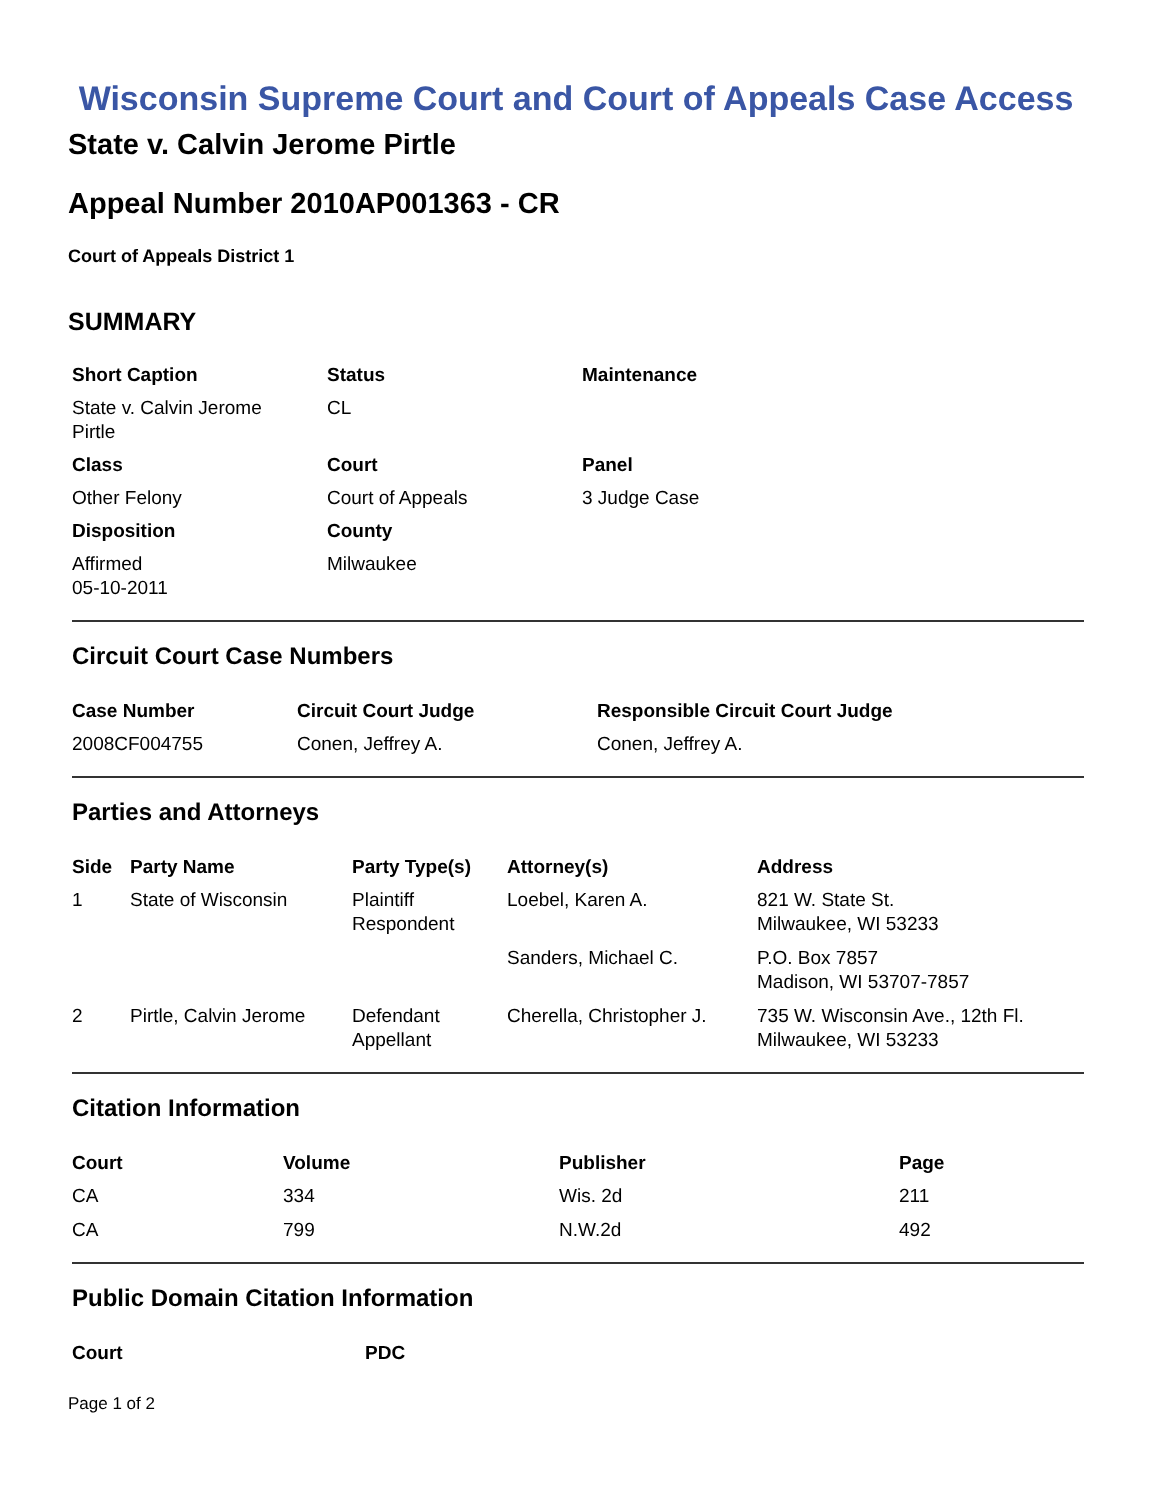Wisconsin Supreme Court and Court of Appeals Case Access
State v. Calvin Jerome Pirtle
Appeal Number 2010AP001363 - CR
Court of Appeals District 1
SUMMARY
| Short Caption | Status | Maintenance |
| --- | --- | --- |
| State v. Calvin Jerome Pirtle | CL | |
| Class | Court | Panel |
| Other Felony | Court of Appeals | 3 Judge Case |
| Disposition | County | |
| Affirmed 05-10-2011 | Milwaukee | |
Circuit Court Case Numbers
| Case Number | Circuit Court Judge | Responsible Circuit Court Judge |
| --- | --- | --- |
| 2008CF004755 | Conen, Jeffrey A. | Conen, Jeffrey A. |
Parties and Attorneys
| Side | Party Name | Party Type(s) | Attorney(s) | Address |
| --- | --- | --- | --- | --- |
| 1 | State of Wisconsin | Plaintiff Respondent | Loebel, Karen A. | 821 W. State St. Milwaukee, WI 53233 |
| | | | Sanders, Michael C. | P.O. Box 7857 Madison, WI 53707-7857 |
| 2 | Pirtle, Calvin Jerome | Defendant Appellant | Cherella, Christopher J. | 735 W. Wisconsin Ave., 12th Fl. Milwaukee, WI 53233 |
Citation Information
| Court | Volume | Publisher | Page |
| --- | --- | --- | --- |
| CA | 334 | Wis. 2d | 211 |
| CA | 799 | N.W.2d | 492 |
Public Domain Citation Information
| Court | PDC |
| --- | --- |
Page 1 of 2